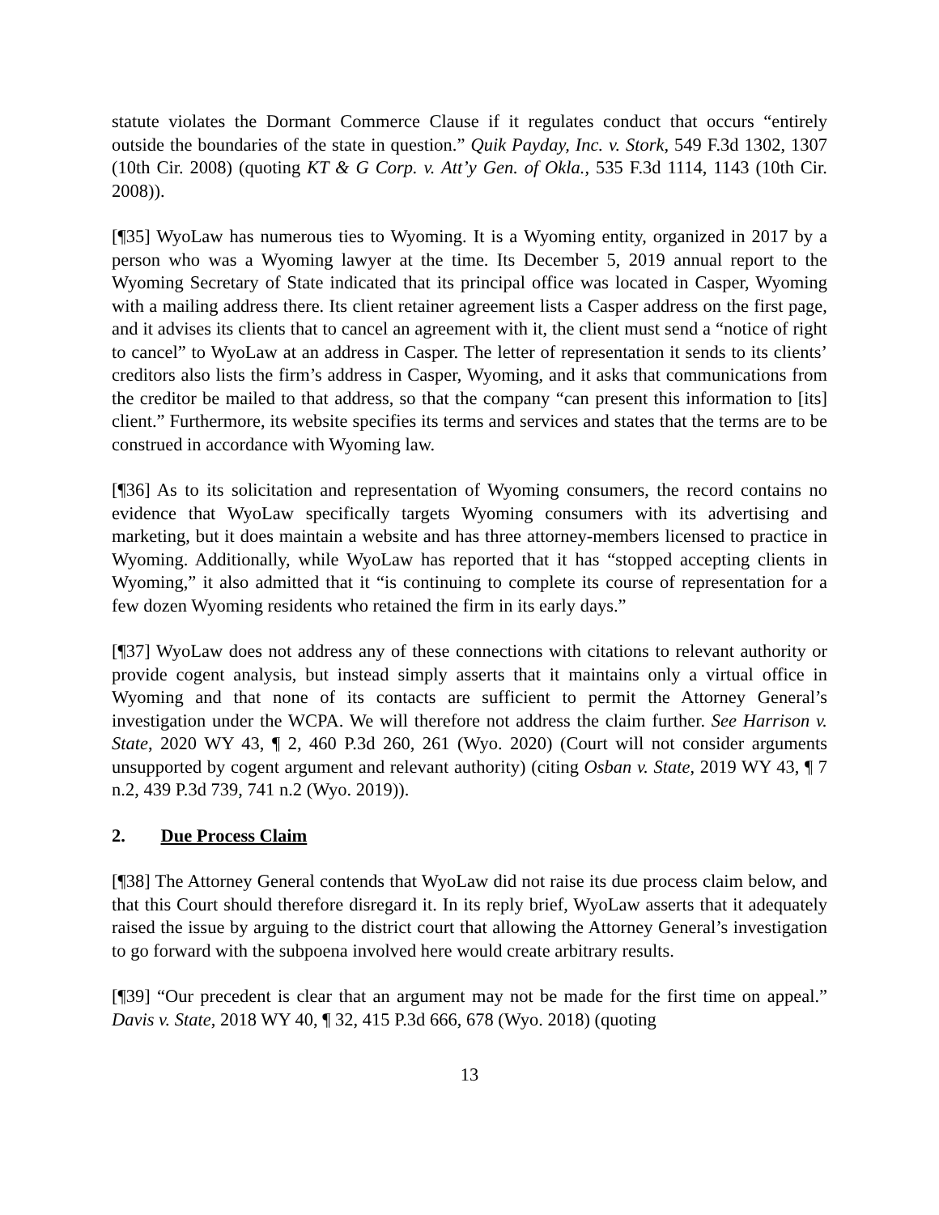statute violates the Dormant Commerce Clause if it regulates conduct that occurs “entirely outside the boundaries of the state in question.” Quik Payday, Inc. v. Stork, 549 F.3d 1302, 1307 (10th Cir. 2008) (quoting KT & G Corp. v. Att’y Gen. of Okla., 535 F.3d 1114, 1143 (10th Cir. 2008)).
[¶35] WyoLaw has numerous ties to Wyoming. It is a Wyoming entity, organized in 2017 by a person who was a Wyoming lawyer at the time. Its December 5, 2019 annual report to the Wyoming Secretary of State indicated that its principal office was located in Casper, Wyoming with a mailing address there. Its client retainer agreement lists a Casper address on the first page, and it advises its clients that to cancel an agreement with it, the client must send a “notice of right to cancel” to WyoLaw at an address in Casper. The letter of representation it sends to its clients’ creditors also lists the firm’s address in Casper, Wyoming, and it asks that communications from the creditor be mailed to that address, so that the company “can present this information to [its] client.” Furthermore, its website specifies its terms and services and states that the terms are to be construed in accordance with Wyoming law.
[¶36] As to its solicitation and representation of Wyoming consumers, the record contains no evidence that WyoLaw specifically targets Wyoming consumers with its advertising and marketing, but it does maintain a website and has three attorney-members licensed to practice in Wyoming. Additionally, while WyoLaw has reported that it has “stopped accepting clients in Wyoming,” it also admitted that it “is continuing to complete its course of representation for a few dozen Wyoming residents who retained the firm in its early days.”
[¶37] WyoLaw does not address any of these connections with citations to relevant authority or provide cogent analysis, but instead simply asserts that it maintains only a virtual office in Wyoming and that none of its contacts are sufficient to permit the Attorney General’s investigation under the WCPA. We will therefore not address the claim further. See Harrison v. State, 2020 WY 43, ¶ 2, 460 P.3d 260, 261 (Wyo. 2020) (Court will not consider arguments unsupported by cogent argument and relevant authority) (citing Osban v. State, 2019 WY 43, ¶ 7 n.2, 439 P.3d 739, 741 n.2 (Wyo. 2019)).
2. Due Process Claim
[¶38] The Attorney General contends that WyoLaw did not raise its due process claim below, and that this Court should therefore disregard it. In its reply brief, WyoLaw asserts that it adequately raised the issue by arguing to the district court that allowing the Attorney General’s investigation to go forward with the subpoena involved here would create arbitrary results.
[¶39] “Our precedent is clear that an argument may not be made for the first time on appeal.” Davis v. State, 2018 WY 40, ¶ 32, 415 P.3d 666, 678 (Wyo. 2018) (quoting
13